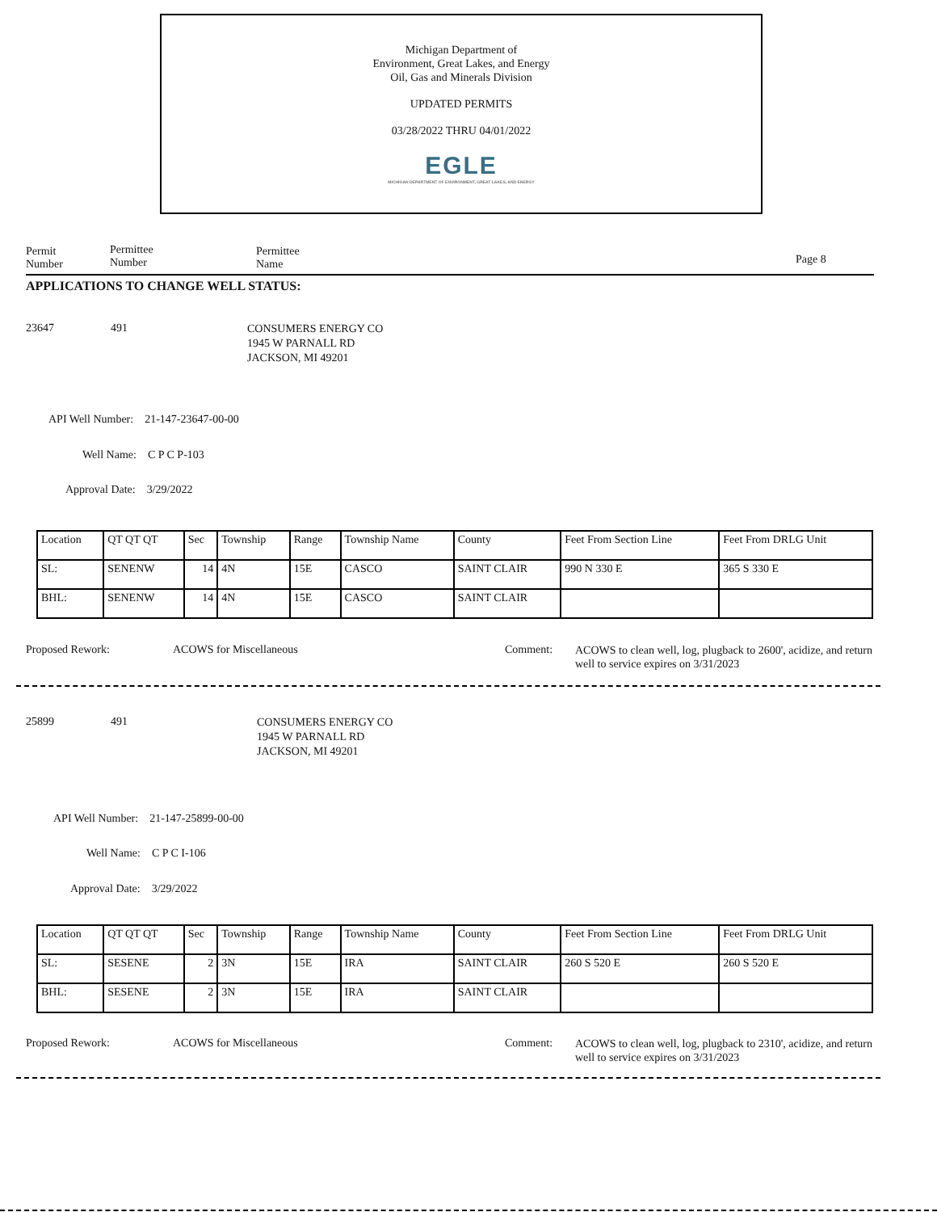Michigan Department of
Environment, Great Lakes, and Energy
Oil, Gas and Minerals Division
UPDATED PERMITS
03/28/2022 THRU 04/01/2022
EGLE
MICHIGAN DEPARTMENT OF ENVIRONMENT, GREAT LAKES, AND ENERGY
Permit
Number
Permittee
Number
Permittee
Name
Page 8
APPLICATIONS TO CHANGE WELL STATUS:
23647 491
CONSUMERS ENERGY CO
1945 W PARNALL RD
JACKSON, MI 49201
API Well Number: 21-147-23647-00-00
Well Name: C P C P-103
Approval Date: 3/29/2022
| Location | QT QT QT | Sec | Township | Range | Township Name | County | Feet From Section Line | Feet From DRLG Unit |
| SL: | SENENW | 14 | 4N | 15E | CASCO | SAINT CLAIR | 990 N 330 E | 365 S 330 E |
| BHL: | SENENW | 14 | 4N | 15E | CASCO | SAINT CLAIR | | |
Proposed Rework: ACOWS for Miscellaneous Comment:
ACOWS to clean well, log, plugback to 2600', acidize, and return well to service expires on 3/31/2023
25899 491
CONSUMERS ENERGY CO
1945 W PARNALL RD
JACKSON, MI 49201
API Well Number: 21-147-25899-00-00
Well Name: C P C I-106
Approval Date: 3/29/2022
| Location | QT QT QT | Sec | Township | Range | Township Name | County | Feet From Section Line | Feet From DRLG Unit |
| SL: | SESENE | 2 | 3N | 15E | IRA | SAINT CLAIR | 260 S 520 E | 260 S 520 E |
| BHL: | SESENE | 2 | 3N | 15E | IRA | SAINT CLAIR | | |
Proposed Rework: ACOWS for Miscellaneous Comment:
ACOWS to clean well, log, plugback to 2310', acidize, and return well to service expires on 3/31/2023